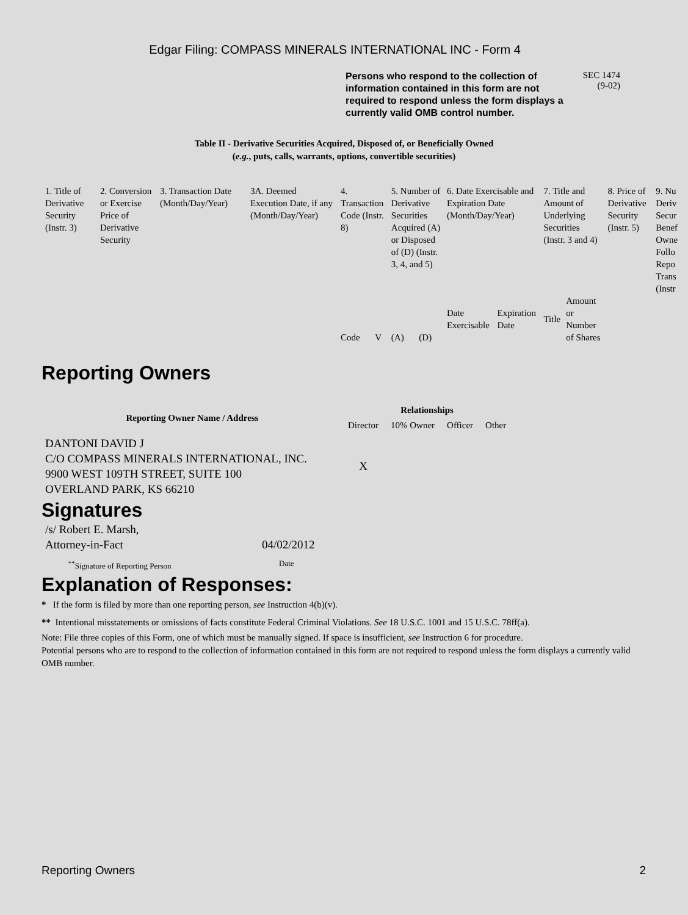Edgar Filing: COMPASS MINERALS INTERNATIONAL INC - Form 4
Persons who respond to the collection of information contained in this form are not required to respond unless the form displays a currently valid OMB control number.
SEC 1474
(9-02)
Table II - Derivative Securities Acquired, Disposed of, or Beneficially Owned
(e.g., puts, calls, warrants, options, convertible securities)
| 1. Title of Derivative Security (Instr. 3) | 2. Conversion or Exercise Price of Derivative Security | 3. Transaction Date (Month/Day/Year) | 3A. Deemed Execution Date, if any (Month/Day/Year) | 4. Transaction Code (Instr. 8) | | 5. Number of Derivative Securities Acquired (A) or Disposed of (D) (Instr. 3, 4, and 5) | | 6. Date Exercisable and Expiration Date (Month/Day/Year) | | 7. Title and Amount of Underlying Securities (Instr. 3 and 4) | | 8. Price of Derivative Security (Instr. 5) | 9. Nu Deriv Secur Benef Owne Follo Repo Trans (Instr |
| | | | | Code | V | (A) | (D) | Date Exercisable | Expiration Date | Title | Amount or Number of Shares | | |
Reporting Owners
| Reporting Owner Name / Address | Relationships | | | |
| --- | --- | --- | --- | --- |
| | Director | 10% Owner | Officer | Other |
| DANTONI DAVID J C/O COMPASS MINERALS INTERNATIONAL, INC. 9900 WEST 109TH STREET, SUITE 100 OVERLAND PARK, KS 66210 | X | | | |
Signatures
/s/ Robert E. Marsh,
Attorney-in-Fact
04/02/2012
<sup>**</sup> Signature of Reporting Person Date
Explanation of Responses:
* If the form is filed by more than one reporting person, see Instruction 4(b)(v).
** Intentional misstatements or omissions of facts constitute Federal Criminal Violations. See 18 U.S.C. 1001 and 15 U.S.C. 78ff(a).
Note: File three copies of this Form, one of which must be manually signed. If space is insufficient, see Instruction 6 for procedure.
Potential persons who are to respond to the collection of information contained in this form are not required to respond unless the form displays a currently valid OMB number.
Reporting Owners 2